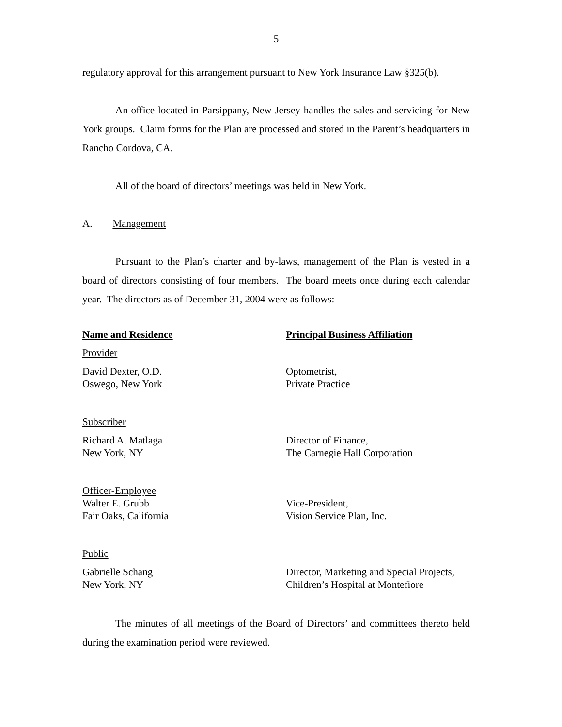5
regulatory approval for this arrangement pursuant to New York Insurance Law §325(b).
An office located in Parsippany, New Jersey handles the sales and servicing for New York groups. Claim forms for the Plan are processed and stored in the Parent’s headquarters in Rancho Cordova, CA.
All of the board of directors’ meetings was held in New York.
A. Management
Pursuant to the Plan’s charter and by-laws, management of the Plan is vested in a board of directors consisting of four members. The board meets once during each calendar year. The directors as of December 31, 2004 were as follows:
| Name and Residence | Principal Business Affiliation |
| --- | --- |
| Provider | |
| David Dexter, O.D. Oswego, New York | Optometrist, Private Practice |
| Subscriber | |
| Richard A. Matlaga New York, NY | Director of Finance, The Carnegie Hall Corporation |
| Officer-Employee Walter E. Grubb Fair Oaks, California | Vice-President, Vision Service Plan, Inc. |
| Public | |
| Gabrielle Schang New York, NY | Director, Marketing and Special Projects, Children’s Hospital at Montefiore |
The minutes of all meetings of the Board of Directors’ and committees thereto held during the examination period were reviewed.